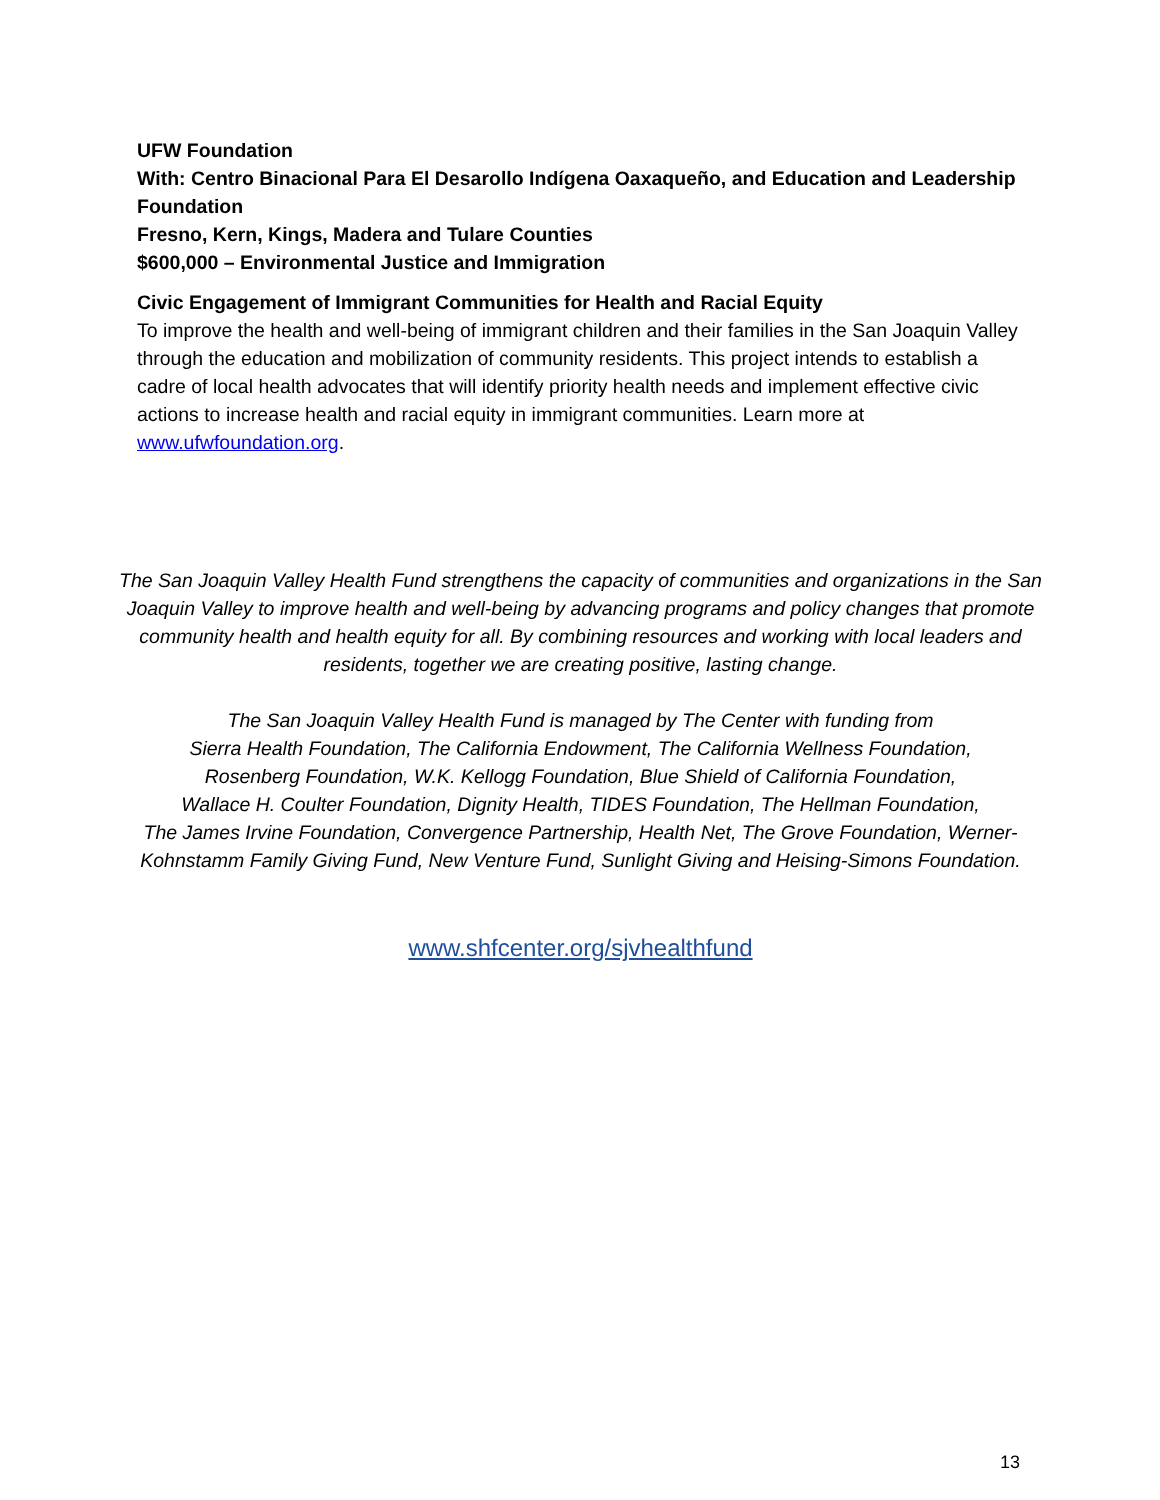UFW Foundation
With: Centro Binacional Para El Desarollo Indígena Oaxaqueño, and Education and Leadership Foundation
Fresno, Kern, Kings, Madera and Tulare Counties
$600,000 – Environmental Justice and Immigration
Civic Engagement of Immigrant Communities for Health and Racial Equity
To improve the health and well-being of immigrant children and their families in the San Joaquin Valley through the education and mobilization of community residents. This project intends to establish a cadre of local health advocates that will identify priority health needs and implement effective civic actions to increase health and racial equity in immigrant communities. Learn more at www.ufwfoundation.org.
The San Joaquin Valley Health Fund strengthens the capacity of communities and organizations in the San Joaquin Valley to improve health and well-being by advancing programs and policy changes that promote community health and health equity for all. By combining resources and working with local leaders and residents, together we are creating positive, lasting change.
The San Joaquin Valley Health Fund is managed by The Center with funding from
Sierra Health Foundation, The California Endowment, The California Wellness Foundation,
Rosenberg Foundation, W.K. Kellogg Foundation, Blue Shield of California Foundation,
Wallace H. Coulter Foundation, Dignity Health, TIDES Foundation, The Hellman Foundation,
The James Irvine Foundation, Convergence Partnership, Health Net, The Grove Foundation, Werner-Kohnstamm Family Giving Fund, New Venture Fund, Sunlight Giving and Heising-Simons Foundation.
www.shfcenter.org/sjvhealthfund
13